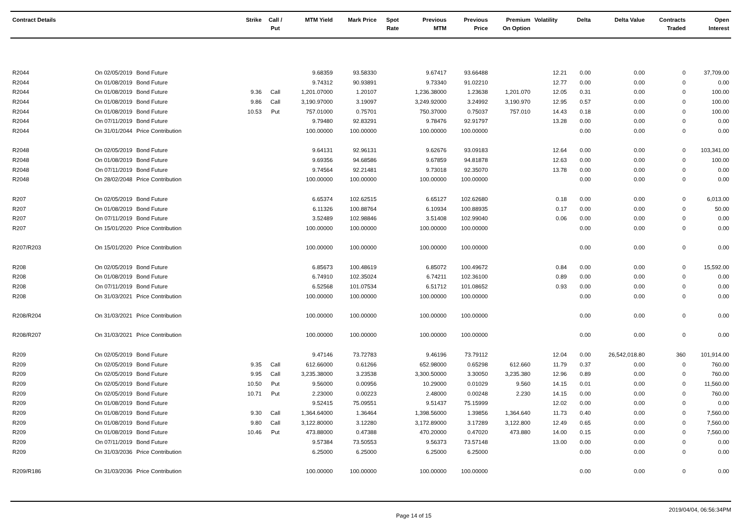| Contract Details | | | Strike | Call / Put | MTM Yield | Mark Price | Spot Rate | Previous MTM | Previous Price | Premium On Option | Volatility | Delta | Delta Value | Contracts Traded | Open Interest |
| --- | --- | --- | --- | --- | --- | --- | --- | --- | --- | --- | --- | --- | --- | --- | --- |
| R2044 | On 02/05/2019 | Bond Future | | | 9.68359 | 93.58330 | | 9.67417 | 93.66488 | | 12.21 | 0.00 | 0.00 | 0 | 37,709.00 |
| R2044 | On 01/08/2019 | Bond Future | | | 9.74312 | 90.93891 | | 9.73340 | 91.02210 | | 12.77 | 0.00 | 0.00 | 0 | 0.00 |
| R2044 | On 01/08/2019 | Bond Future | 9.36 | Call | 1,201.07000 | 1.20107 | | 1,236.38000 | 1.23638 | 1,201.070 | 12.05 | 0.31 | 0.00 | 0 | 100.00 |
| R2044 | On 01/08/2019 | Bond Future | 9.86 | Call | 3,190.97000 | 3.19097 | | 3,249.92000 | 3.24992 | 3,190.970 | 12.95 | 0.57 | 0.00 | 0 | 100.00 |
| R2044 | On 01/08/2019 | Bond Future | 10.53 | Put | 757.01000 | 0.75701 | | 750.37000 | 0.75037 | 757.010 | 14.43 | 0.18 | 0.00 | 0 | 100.00 |
| R2044 | On 07/11/2019 | Bond Future | | | 9.79480 | 92.83291 | | 9.78476 | 92.91797 | | 13.28 | 0.00 | 0.00 | 0 | 0.00 |
| R2044 | On 31/01/2044 | Price Contribution | | | 100.00000 | 100.00000 | | 100.00000 | 100.00000 | | | 0.00 | 0.00 | 0 | 0.00 |
| R2048 | On 02/05/2019 | Bond Future | | | 9.64131 | 92.96131 | | 9.62676 | 93.09183 | | 12.64 | 0.00 | 0.00 | 0 | 103,341.00 |
| R2048 | On 01/08/2019 | Bond Future | | | 9.69356 | 94.68586 | | 9.67859 | 94.81878 | | 12.63 | 0.00 | 0.00 | 0 | 100.00 |
| R2048 | On 07/11/2019 | Bond Future | | | 9.74564 | 92.21481 | | 9.73018 | 92.35070 | | 13.78 | 0.00 | 0.00 | 0 | 0.00 |
| R2048 | On 28/02/2048 | Price Contribution | | | 100.00000 | 100.00000 | | 100.00000 | 100.00000 | | | 0.00 | 0.00 | 0 | 0.00 |
| R207 | On 02/05/2019 | Bond Future | | | 6.65374 | 102.62515 | | 6.65127 | 102.62680 | | 0.18 | 0.00 | 0.00 | 0 | 6,013.00 |
| R207 | On 01/08/2019 | Bond Future | | | 6.11326 | 100.88764 | | 6.10934 | 100.88935 | | 0.17 | 0.00 | 0.00 | 0 | 50.00 |
| R207 | On 07/11/2019 | Bond Future | | | 3.52489 | 102.98846 | | 3.51408 | 102.99040 | | 0.06 | 0.00 | 0.00 | 0 | 0.00 |
| R207 | On 15/01/2020 | Price Contribution | | | 100.00000 | 100.00000 | | 100.00000 | 100.00000 | | | 0.00 | 0.00 | 0 | 0.00 |
| R207/R203 | On 15/01/2020 | Price Contribution | | | 100.00000 | 100.00000 | | 100.00000 | 100.00000 | | | 0.00 | 0.00 | 0 | 0.00 |
| R208 | On 02/05/2019 | Bond Future | | | 6.85673 | 100.48619 | | 6.85072 | 100.49672 | | 0.84 | 0.00 | 0.00 | 0 | 15,592.00 |
| R208 | On 01/08/2019 | Bond Future | | | 6.74910 | 102.35024 | | 6.74211 | 102.36100 | | 0.89 | 0.00 | 0.00 | 0 | 0.00 |
| R208 | On 07/11/2019 | Bond Future | | | 6.52568 | 101.07534 | | 6.51712 | 101.08652 | | 0.93 | 0.00 | 0.00 | 0 | 0.00 |
| R208 | On 31/03/2021 | Price Contribution | | | 100.00000 | 100.00000 | | 100.00000 | 100.00000 | | | 0.00 | 0.00 | 0 | 0.00 |
| R208/R204 | On 31/03/2021 | Price Contribution | | | 100.00000 | 100.00000 | | 100.00000 | 100.00000 | | | 0.00 | 0.00 | 0 | 0.00 |
| R208/R207 | On 31/03/2021 | Price Contribution | | | 100.00000 | 100.00000 | | 100.00000 | 100.00000 | | | 0.00 | 0.00 | 0 | 0.00 |
| R209 | On 02/05/2019 | Bond Future | | | 9.47146 | 73.72783 | | 9.46196 | 73.79112 | | 12.04 | 0.00 | 26,542,018.80 | 360 | 101,914.00 |
| R209 | On 02/05/2019 | Bond Future | 9.35 | Call | 612.66000 | 0.61266 | | 652.98000 | 0.65298 | 612.660 | 11.79 | 0.37 | 0.00 | 0 | 760.00 |
| R209 | On 02/05/2019 | Bond Future | 9.95 | Call | 3,235.38000 | 3.23538 | | 3,300.50000 | 3.30050 | 3,235.380 | 12.96 | 0.89 | 0.00 | 0 | 760.00 |
| R209 | On 02/05/2019 | Bond Future | 10.50 | Put | 9.56000 | 0.00956 | | 10.29000 | 0.01029 | 9.560 | 14.15 | 0.01 | 0.00 | 0 | 11,560.00 |
| R209 | On 02/05/2019 | Bond Future | 10.71 | Put | 2.23000 | 0.00223 | | 2.48000 | 0.00248 | 2.230 | 14.15 | 0.00 | 0.00 | 0 | 760.00 |
| R209 | On 01/08/2019 | Bond Future | | | 9.52415 | 75.09551 | | 9.51437 | 75.15999 | | 12.02 | 0.00 | 0.00 | 0 | 0.00 |
| R209 | On 01/08/2019 | Bond Future | 9.30 | Call | 1,364.64000 | 1.36464 | | 1,398.56000 | 1.39856 | 1,364.640 | 11.73 | 0.40 | 0.00 | 0 | 7,560.00 |
| R209 | On 01/08/2019 | Bond Future | 9.80 | Call | 3,122.80000 | 3.12280 | | 3,172.89000 | 3.17289 | 3,122.800 | 12.49 | 0.65 | 0.00 | 0 | 7,560.00 |
| R209 | On 01/08/2019 | Bond Future | 10.46 | Put | 473.88000 | 0.47388 | | 470.20000 | 0.47020 | 473.880 | 14.00 | 0.15 | 0.00 | 0 | 7,560.00 |
| R209 | On 07/11/2019 | Bond Future | | | 9.57384 | 73.50553 | | 9.56373 | 73.57148 | | 13.00 | 0.00 | 0.00 | 0 | 0.00 |
| R209 | On 31/03/2036 | Price Contribution | | | 6.25000 | 6.25000 | | 6.25000 | 6.25000 | | | 0.00 | 0.00 | 0 | 0.00 |
| R209/R186 | On 31/03/2036 | Price Contribution | | | 100.00000 | 100.00000 | | 100.00000 | 100.00000 | | | 0.00 | 0.00 | 0 | 0.00 |
Page 14 of 15 2019/04/04, 06:56:34PM